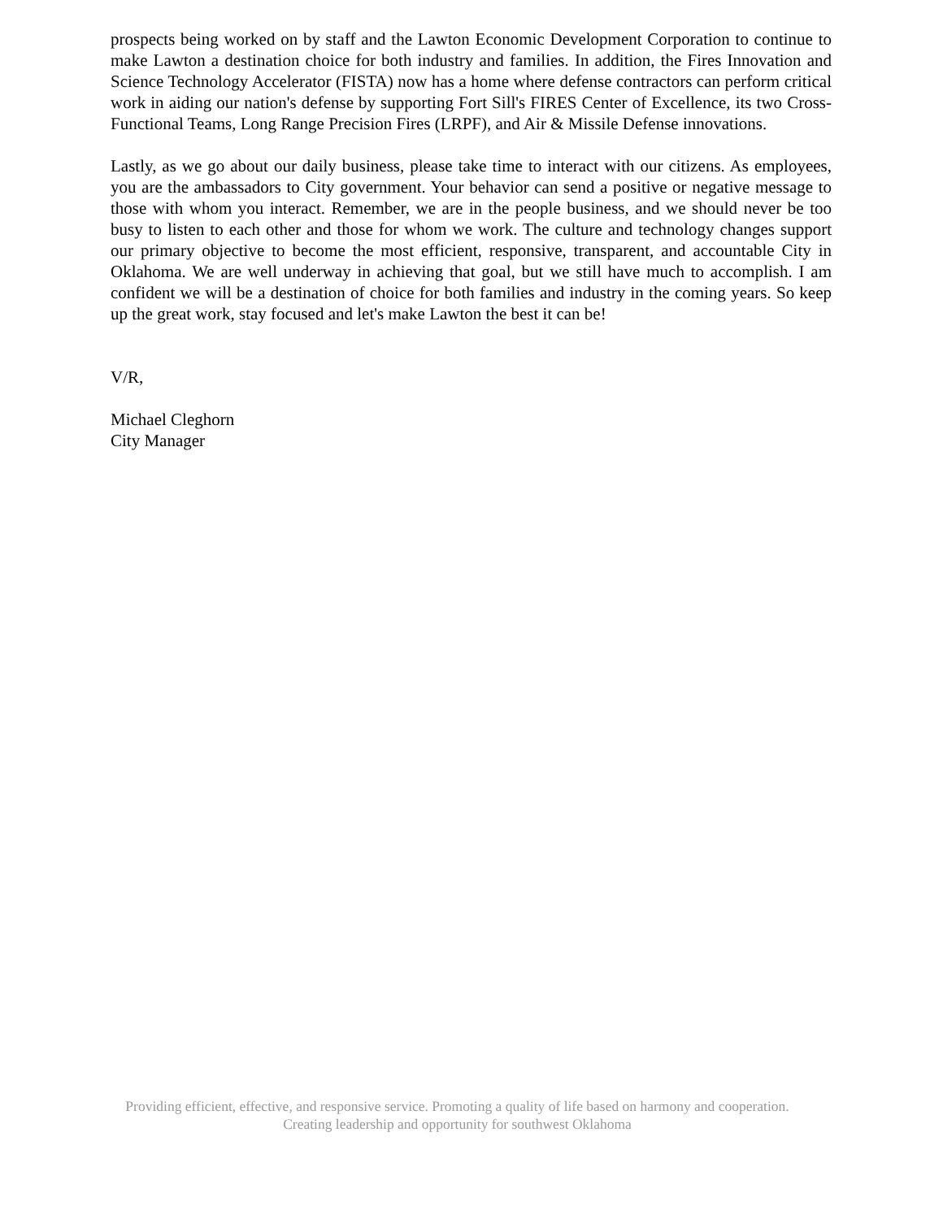prospects being worked on by staff and the Lawton Economic Development Corporation to continue to make Lawton a destination choice for both industry and families. In addition, the Fires Innovation and Science Technology Accelerator (FISTA) now has a home where defense contractors can perform critical work in aiding our nation's defense by supporting Fort Sill's FIRES Center of Excellence, its two Cross-Functional Teams, Long Range Precision Fires (LRPF), and Air & Missile Defense innovations.
Lastly, as we go about our daily business, please take time to interact with our citizens. As employees, you are the ambassadors to City government. Your behavior can send a positive or negative message to those with whom you interact. Remember, we are in the people business, and we should never be too busy to listen to each other and those for whom we work. The culture and technology changes support our primary objective to become the most efficient, responsive, transparent, and accountable City in Oklahoma. We are well underway in achieving that goal, but we still have much to accomplish. I am confident we will be a destination of choice for both families and industry in the coming years. So keep up the great work, stay focused and let's make Lawton the best it can be!
V/R,
Michael Cleghorn
City Manager
Providing efficient, effective, and responsive service. Promoting a quality of life based on harmony and cooperation. Creating leadership and opportunity for southwest Oklahoma